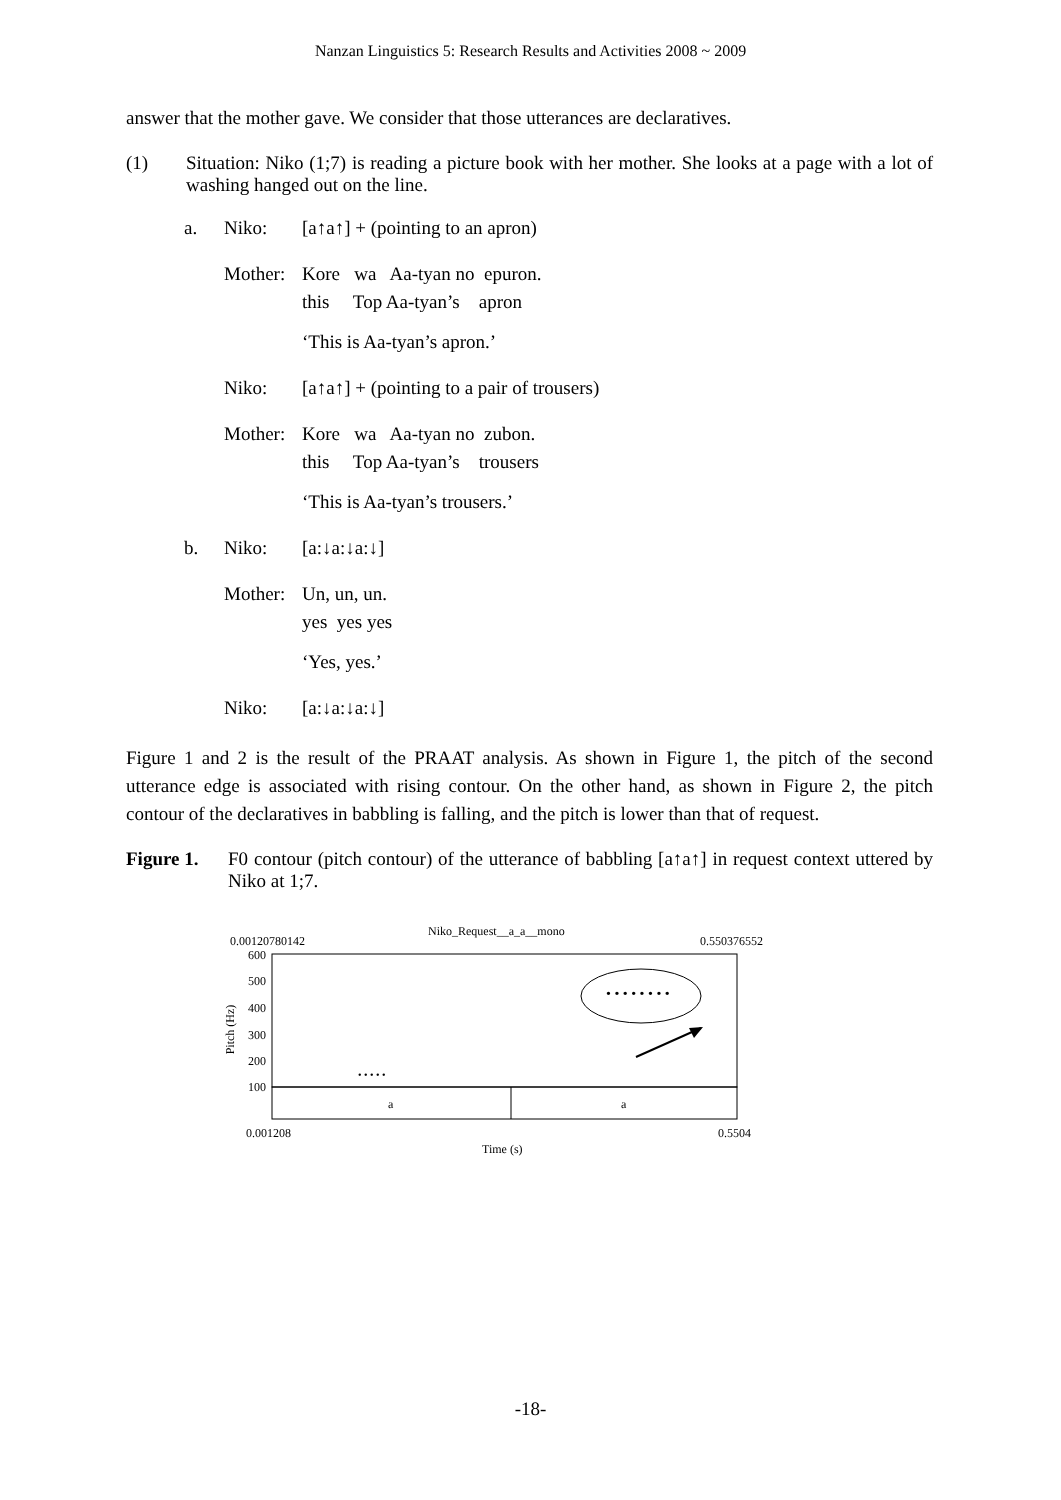Nanzan Linguistics 5: Research Results and Activities 2008 ~ 2009
answer that the mother gave. We consider that those utterances are declaratives.
(1) Situation: Niko (1;7) is reading a picture book with her mother. She looks at a page with a lot of washing hanged out on the line.
a. Niko: [a↑a↑] + (pointing to an apron)
Mother:
Kore wa Aa-tyan no epuron.
this Top Aa-tyan’s apron
‘This is Aa-tyan’s apron.’
Niko: [a↑a↑] + (pointing to a pair of trousers)
Mother:
Kore wa Aa-tyan no zubon.
this Top Aa-tyan’s trousers
‘This is Aa-tyan’s trousers.’
b. Niko: [a:↓a:↓a:↓]
Mother:
Un, un, un.
yes yes yes
‘Yes, yes.’
Niko: [a:↓a:↓a:↓]
Figure 1 and 2 is the result of the PRAAT analysis. As shown in Figure 1, the pitch of the second utterance edge is associated with rising contour. On the other hand, as shown in Figure 2, the pitch contour of the declaratives in babbling is falling, and the pitch is lower than that of request.
Figure 1.
F0 contour (pitch contour) of the utterance of babbling [a↑a↑] in request context uttered by Niko at 1;7.
• • • • • • • •
• • • • •
Niko_Request__a_a__mono
0.00120780142 0.550376552
600
500
400
300
200
100
Pitch (Hz)
a a
0.001208 0.5504
Time (s)
-18-